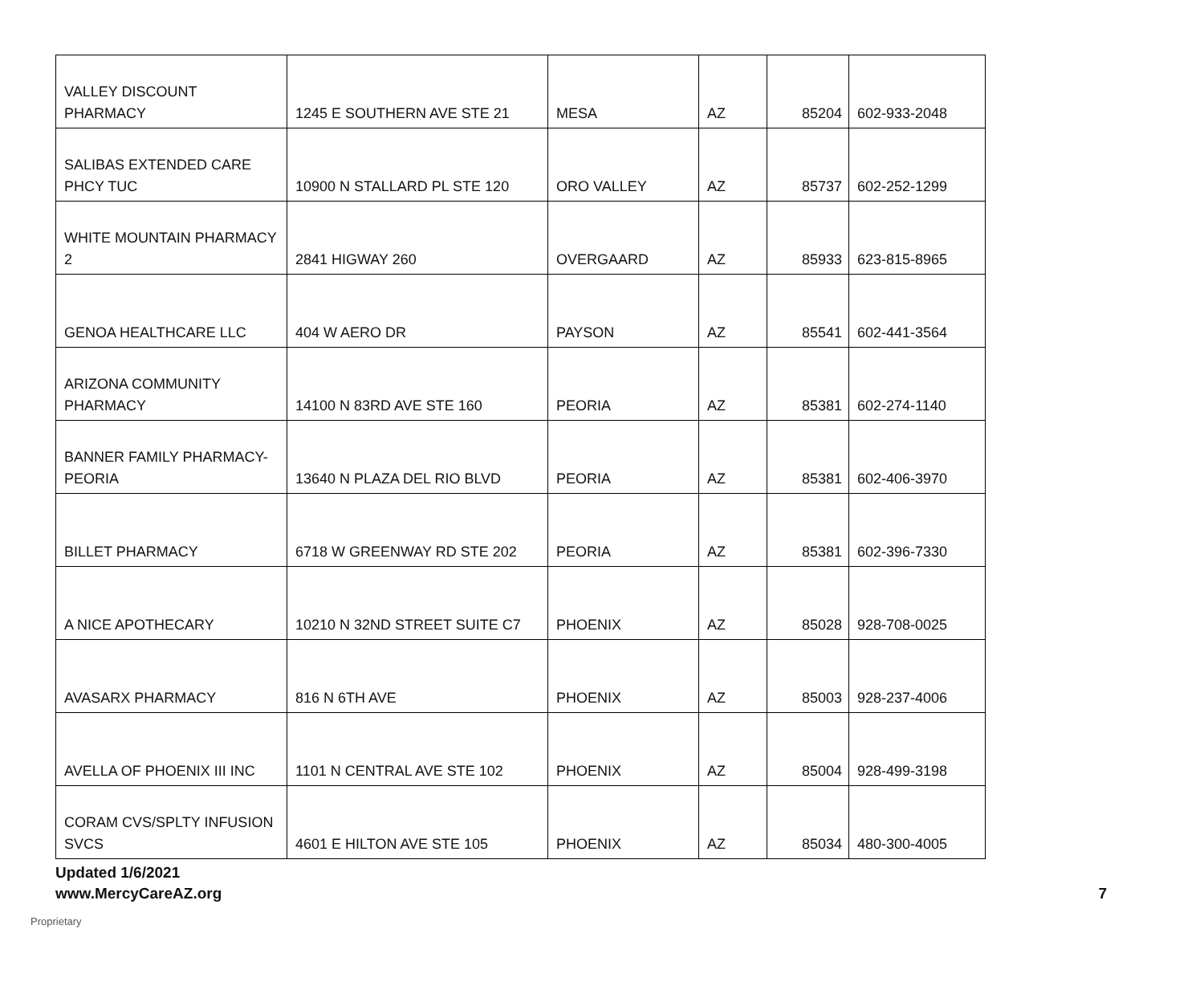| VALLEY DISCOUNT PHARMACY | 1245 E SOUTHERN AVE STE 21 | MESA | AZ | 85204 | 602-933-2048 |
| SALIBAS EXTENDED CARE PHCY TUC | 10900 N STALLARD PL STE 120 | ORO VALLEY | AZ | 85737 | 602-252-1299 |
| WHITE MOUNTAIN PHARMACY 2 | 2841 HIGWAY 260 | OVERGAARD | AZ | 85933 | 623-815-8965 |
| GENOA HEALTHCARE LLC | 404 W AERO DR | PAYSON | AZ | 85541 | 602-441-3564 |
| ARIZONA COMMUNITY PHARMACY | 14100 N 83RD AVE STE 160 | PEORIA | AZ | 85381 | 602-274-1140 |
| BANNER FAMILY PHARMACY-PEORIA | 13640 N PLAZA DEL RIO BLVD | PEORIA | AZ | 85381 | 602-406-3970 |
| BILLET PHARMACY | 6718 W GREENWAY RD STE 202 | PEORIA | AZ | 85381 | 602-396-7330 |
| A NICE APOTHECARY | 10210 N 32ND STREET SUITE C7 | PHOENIX | AZ | 85028 | 928-708-0025 |
| AVASARX PHARMACY | 816 N 6TH AVE | PHOENIX | AZ | 85003 | 928-237-4006 |
| AVELLA OF PHOENIX III INC | 1101 N CENTRAL AVE STE 102 | PHOENIX | AZ | 85004 | 928-499-3198 |
| CORAM CVS/SPLTY INFUSION SVCS | 4601 E HILTON AVE STE 105 | PHOENIX | AZ | 85034 | 480-300-4005 |
Updated 1/6/2021
www.MercyCareAZ.org 7
Proprietary